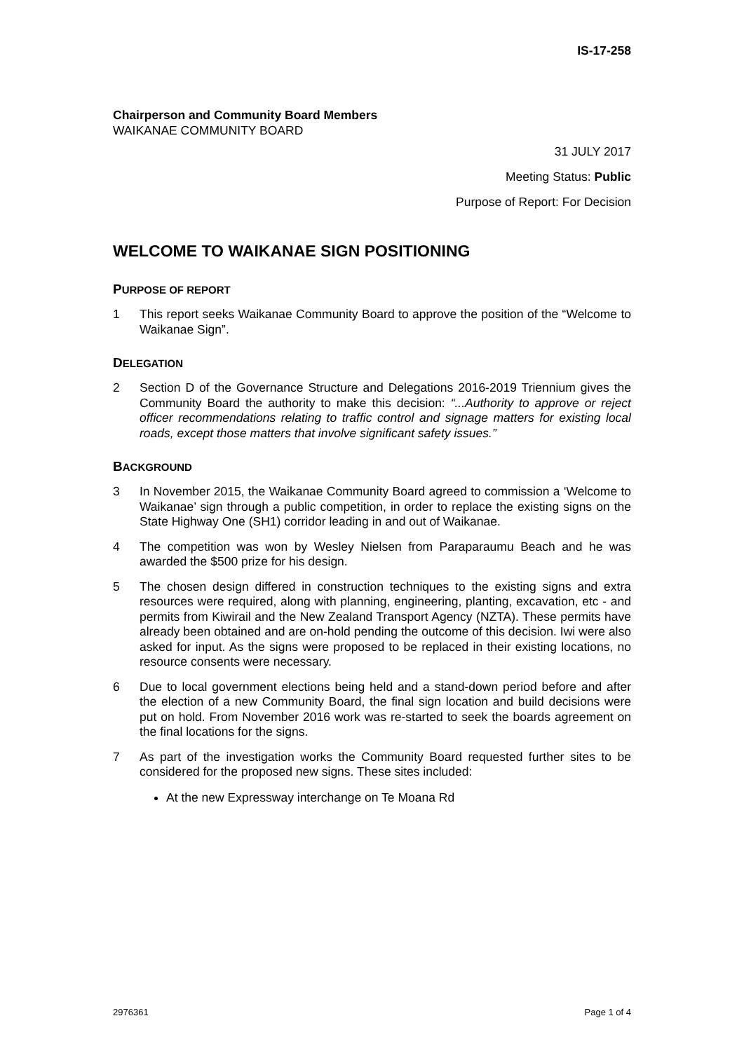IS-17-258
Chairperson and Community Board Members
WAIKANAE COMMUNITY BOARD
31 JULY 2017
Meeting Status: Public
Purpose of Report: For Decision
WELCOME TO WAIKANAE SIGN POSITIONING
PURPOSE OF REPORT
1 This report seeks Waikanae Community Board to approve the position of the “Welcome to Waikanae Sign”.
DELEGATION
2 Section D of the Governance Structure and Delegations 2016-2019 Triennium gives the Community Board the authority to make this decision: “...Authority to approve or reject officer recommendations relating to traffic control and signage matters for existing local roads, except those matters that involve significant safety issues.”
BACKGROUND
3 In November 2015, the Waikanae Community Board agreed to commission a ‘Welcome to Waikanae’ sign through a public competition, in order to replace the existing signs on the State Highway One (SH1) corridor leading in and out of Waikanae.
4 The competition was won by Wesley Nielsen from Paraparaumu Beach and he was awarded the $500 prize for his design.
5 The chosen design differed in construction techniques to the existing signs and extra resources were required, along with planning, engineering, planting, excavation, etc - and permits from Kiwirail and the New Zealand Transport Agency (NZTA). These permits have already been obtained and are on-hold pending the outcome of this decision. Iwi were also asked for input. As the signs were proposed to be replaced in their existing locations, no resource consents were necessary.
6 Due to local government elections being held and a stand-down period before and after the election of a new Community Board, the final sign location and build decisions were put on hold. From November 2016 work was re-started to seek the boards agreement on the final locations for the signs.
7 As part of the investigation works the Community Board requested further sites to be considered for the proposed new signs. These sites included:
At the new Expressway interchange on Te Moana Rd
2976361 Page 1 of 4